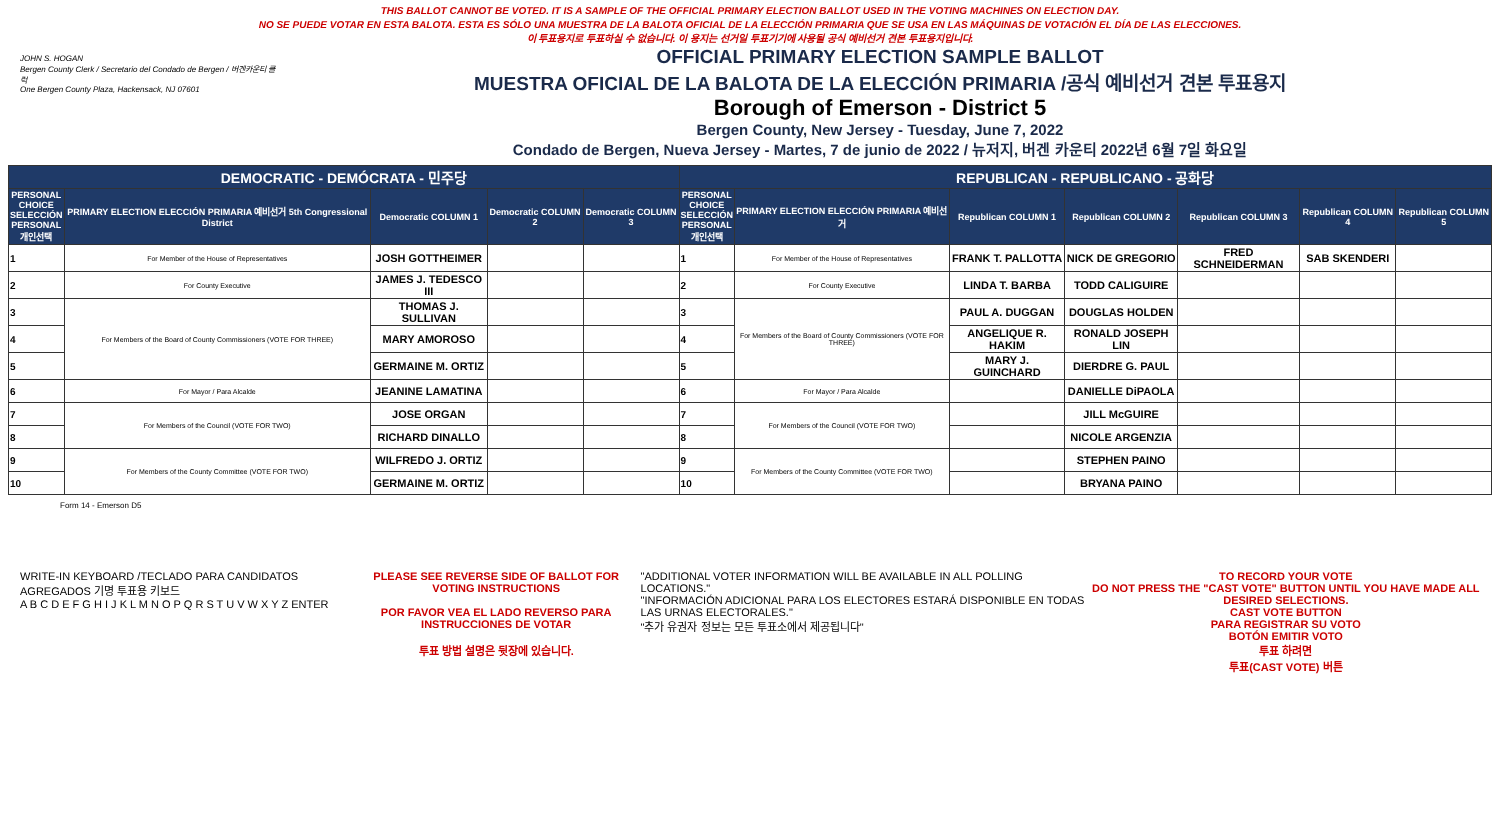THIS BALLOT CANNOT BE VOTED. IT IS A SAMPLE OF THE OFFICIAL PRIMARY ELECTION BALLOT USED IN THE VOTING MACHINES ON ELECTION DAY.
NO SE PUEDE VOTAR EN ESTA BALOTA. ESTA ES SÓLO UNA MUESTRA DE LA BALOTA OFICIAL DE LA ELECCIÓN PRIMARIA QUE SE USA EN LAS MÁQUINAS DE VOTACIÓN EL DÍA DE LAS ELECCIONES.
이 투표용지로 투표하실 수 없습니다. 이 용지는 선거일 투표기기에 사용될 공식 예비선거 견본 투표용지입니다.
JOHN S. HOGAN
Bergen County Clerk / Secretario del Condado de Bergen / 버겐카운티 클럭
One Bergen County Plaza, Hackensack, NJ 07601
OFFICIAL PRIMARY ELECTION SAMPLE BALLOT
MUESTRA OFICIAL DE LA BALOTA DE LA ELECCIÓN PRIMARIA /공식 예비선거 견본 투표용지
Borough of Emerson - District 5
Bergen County, New Jersey - Tuesday, June 7, 2022
Condado de Bergen, Nueva Jersey - Martes, 7 de junio de 2022 / 뉴저지, 버겐 카운티 2022년 6월 7일 화요일
| DEMOCRATIC - DEMÓCRATA - 민주당 | | | | | REPUBLICAN - REPUBLICANO - 공화당 | | | | | | |
| PERSONAL CHOICE SELECCIÓN PERSONAL 개인선택 | PRIMARY ELECTION ELECCIÓN PRIMARIA 예비선거 5th Congressional District | Democratic COLUMN 1 | Democratic COLUMN 2 | Democratic COLUMN 3 | PERSONAL CHOICE SELECCIÓN PERSONAL 개인선택 | PRIMARY ELECTION ELECCIÓN PRIMARIA 예비선거 | Republican COLUMN 1 | Republican COLUMN 2 | Republican COLUMN 3 | Republican COLUMN 4 | Republican COLUMN 5 |
| 1 | For Member of the House of Representatives | JOSH GOTTHEIMER | | | 1 | For Member of the House of Representatives | FRANK T. PALLOTTA | NICK DE GREGORIO | FRED SCHNEIDERMAN | SAB SKENDERI | |
| 2 | For County Executive | JAMES J. TEDESCO III | | | 2 | For County Executive | LINDA T. BARBA | TODD CALIGUIRE | | | |
| 3 | For Members of the Board of County Commissioners (VOTE FOR THREE) | THOMAS J. SULLIVAN | | | 3 | For Members of the Board of County Commissioners (VOTE FOR THREE) | PAUL A. DUGGAN | DOUGLAS HOLDEN | | | |
| 4 | | MARY AMOROSO | | | 4 | | ANGELIQUE R. HAKIM | RONALD JOSEPH LIN | | | |
| 5 | | GERMAINE M. ORTIZ | | | 5 | | MARY J. GUINCHARD | DIERDRE G. PAUL | | | |
| 6 | For Mayor / Para Alcalde | JEANINE LAMATINA | | | 6 | For Mayor / Para Alcalde | | DANIELLE DiPAOLA | | | |
| 7 | For Members of the Council (VOTE FOR TWO) | JOSE ORGAN | | | 7 | For Members of the Council (VOTE FOR TWO) | | JILL McGUIRE | | | |
| 8 | | RICHARD DINALLO | | | 8 | | | NICOLE ARGENZIA | | | |
| 9 | For Members of the County Committee (VOTE FOR TWO) | WILFREDO J. ORTIZ | | | 9 | For Members of the County Committee (VOTE FOR TWO) | | STEPHEN PAINO | | | |
| 10 | | GERMAINE M. ORTIZ | | | 10 | | | BRYANA PAINO | | | |
Form 14 - Emerson D5
WRITE-IN KEYBOARD /TECLADO PARA CANDIDATOS AGREGADOS 기명 투표용 키보드
A B C D E F G H I J K L M N O P Q R S T U V W X Y Z ENTER
PLEASE SEE REVERSE SIDE OF BALLOT FOR VOTING INSTRUCTIONS
POR FAVOR VEA EL LADO REVERSO PARA INSTRUCCIONES DE VOTAR
투표 방법 설명은 뒷장에 있습니다.
"ADDITIONAL VOTER INFORMATION WILL BE AVAILABLE IN ALL POLLING LOCATIONS."
"INFORMACIÓN ADICIONAL PARA LOS ELECTORES ESTARÁ DISPONIBLE EN TODAS LAS URNAS ELECTORALES."
"추가 유권자 정보는 모든 투표소에서 제공됩니다"
TO RECORD YOUR VOTE
DO NOT PRESS THE "CAST VOTE" BUTTON UNTIL YOU HAVE MADE ALL DESIRED SELECTIONS.
CAST VOTE BUTTON
PARA REGISTRAR SU VOTO
BOTÓN EMITIR VOTO
투표 하려면
투표(CAST VOTE) 버튼